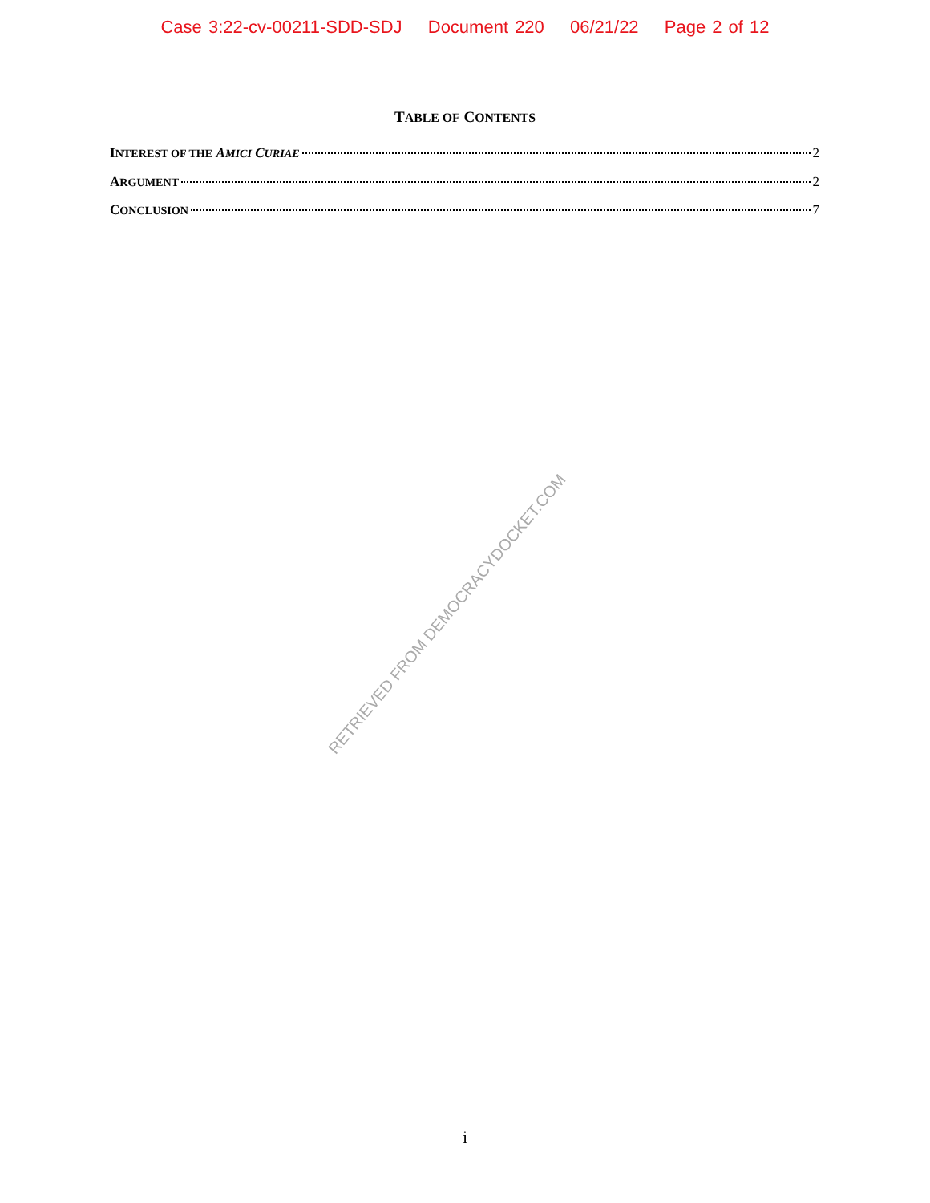Case 3:22-cv-00211-SDD-SDJ Document 220 06/21/22 Page 2 of 12
TABLE OF CONTENTS
INTEREST OF THE AMICI CURIAE 2
ARGUMENT 2
CONCLUSION 7
RETRIEVED FROM DEMOCRACYDOCKET.COM
i